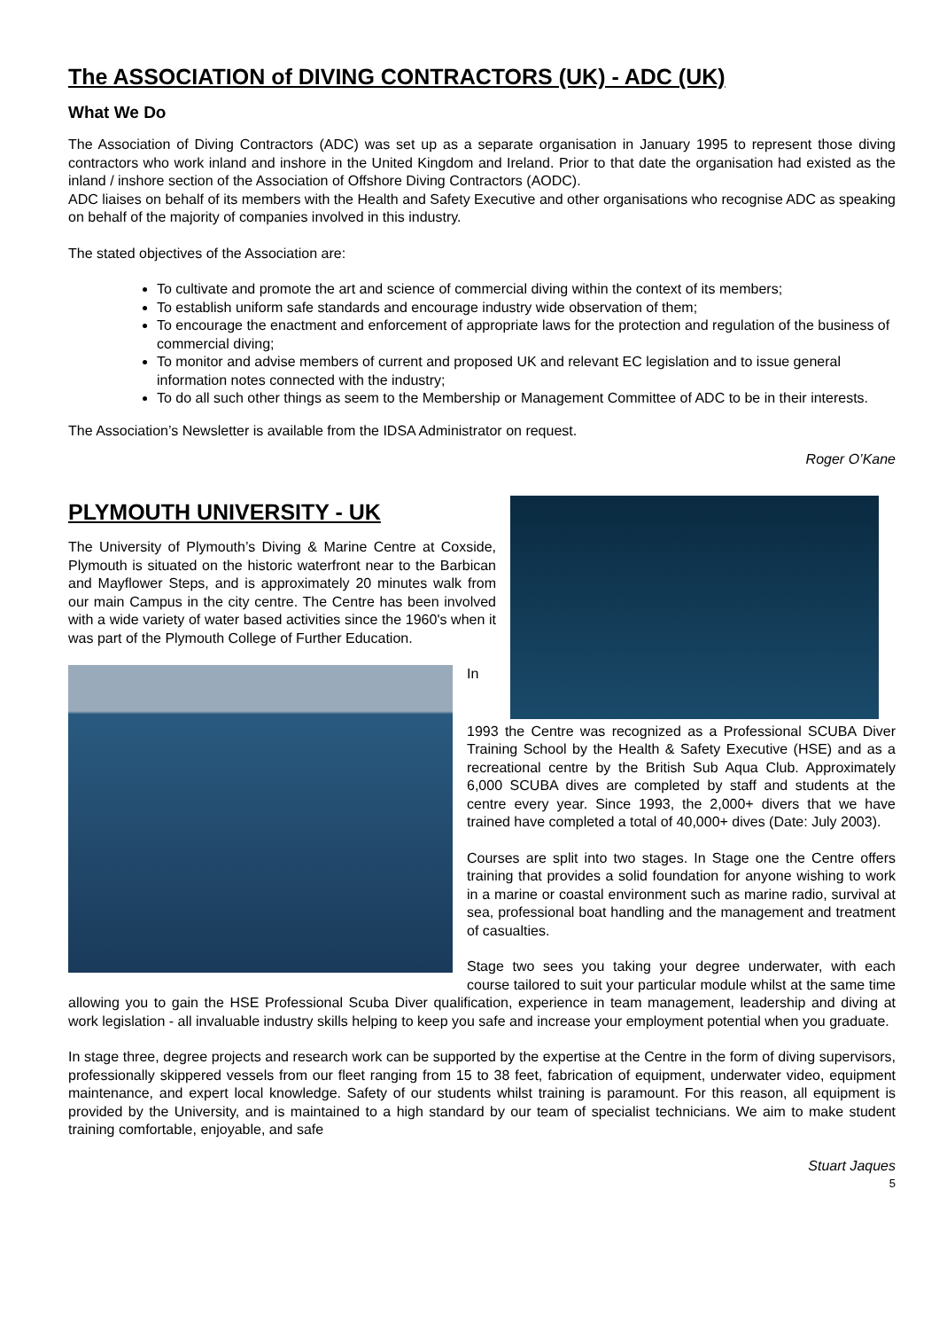The ASSOCIATION of DIVING CONTRACTORS (UK) - ADC (UK)
What We Do
The Association of Diving Contractors (ADC) was set up as a separate organisation in January 1995 to represent those diving contractors who work inland and inshore in the United Kingdom and Ireland. Prior to that date the organisation had existed as the inland / inshore section of the Association of Offshore Diving Contractors (AODC).
ADC liaises on behalf of its members with the Health and Safety Executive and other organisations who recognise ADC as speaking on behalf of the majority of companies involved in this industry.
The stated objectives of the Association are:
To cultivate and promote the art and science of commercial diving within the context of its members;
To establish uniform safe standards and encourage industry wide observation of them;
To encourage the enactment and enforcement of appropriate laws for the protection and regulation of the business of commercial diving;
To monitor and advise members of current and proposed UK and relevant EC legislation and to issue general information notes connected with the industry;
To do all such other things as seem to the Membership or Management Committee of ADC to be in their interests.
The Association’s Newsletter is available from the IDSA Administrator on request.
Roger O’Kane
PLYMOUTH UNIVERSITY - UK
The University of Plymouth’s Diving & Marine Centre at Coxside, Plymouth is situated on the historic waterfront near to the Barbican and Mayflower Steps, and is approximately 20 minutes walk from our main Campus in the city centre. The Centre has been involved with a wide variety of water based activities since the 1960's when it was part of the Plymouth College of Further Education.
In 1993 the Centre was recognized as a Professional SCUBA Diver Training School by the Health & Safety Executive (HSE) and as a recreational centre by the British Sub Aqua Club. Approximately 6,000 SCUBA dives are completed by staff and students at the centre every year. Since 1993, the 2,000+ divers that we have trained have completed a total of 40,000+ dives (Date: July 2003).
Courses are split into two stages. In Stage one the Centre offers training that provides a solid foundation for anyone wishing to work in a marine or coastal environment such as marine radio, survival at sea, professional boat handling and the management and treatment of casualties.
Stage two sees you taking your degree underwater, with each course tailored to suit your particular module whilst at the same time allowing you to gain the HSE Professional Scuba Diver qualification, experience in team management, leadership and diving at work legislation - all invaluable industry skills helping to keep you safe and increase your employment potential when you graduate.
In stage three, degree projects and research work can be supported by the expertise at the Centre in the form of diving supervisors, professionally skippered vessels from our fleet ranging from 15 to 38 feet, fabrication of equipment, underwater video, equipment maintenance, and expert local knowledge. Safety of our students whilst training is paramount. For this reason, all equipment is provided by the University, and is maintained to a high standard by our team of specialist technicians. We aim to make student training comfortable, enjoyable, and safe
Stuart Jaques
5